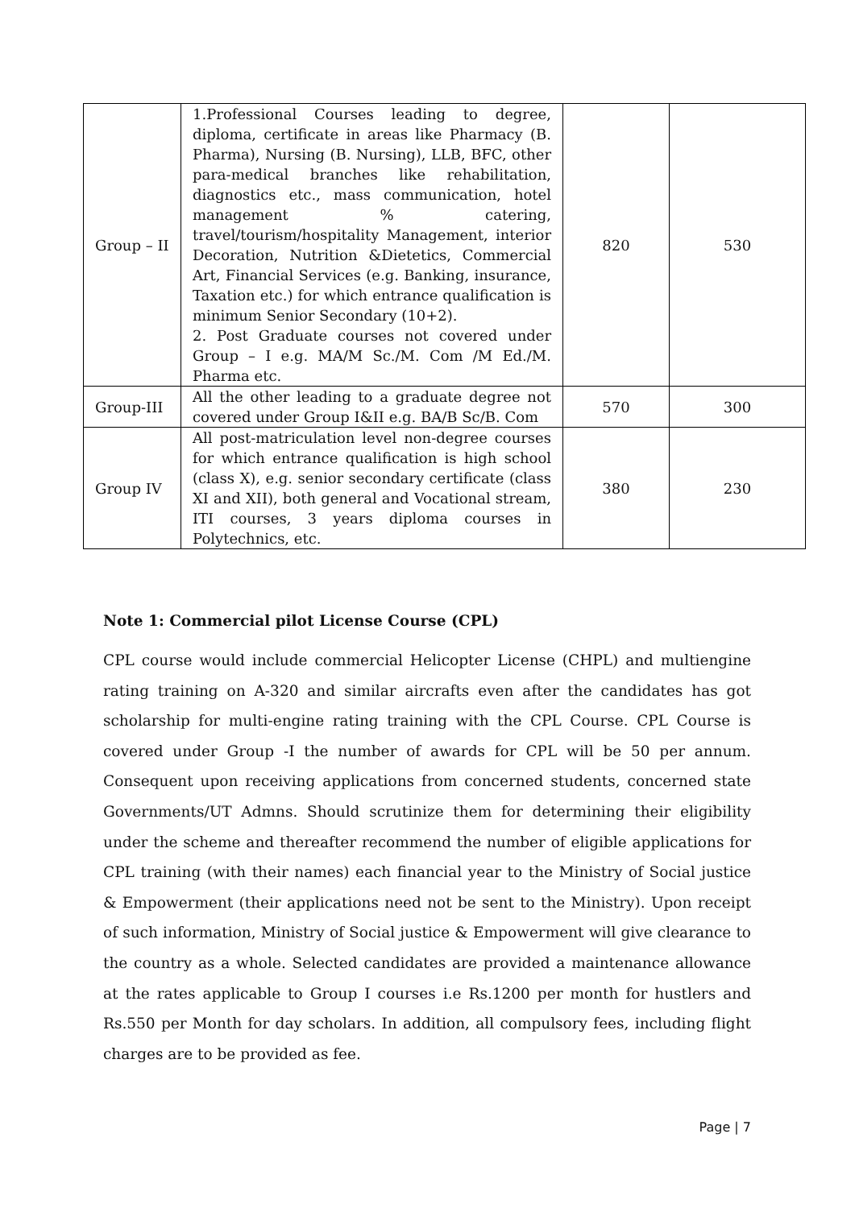| Group – II | 1.Professional Courses leading to degree, diploma, certificate in areas like Pharmacy (B. Pharma), Nursing (B. Nursing), LLB, BFC, other para-medical branches like rehabilitation, diagnostics etc., mass communication, hotel management % catering, travel/tourism/hospitality Management, interior Decoration, Nutrition &Dietetics, Commercial Art, Financial Services (e.g. Banking, insurance, Taxation etc.) for which entrance qualification is minimum Senior Secondary (10+2). 2. Post Graduate courses not covered under Group – I e.g. MA/M Sc./M. Com /M Ed./M. Pharma etc. | 820 | 530 |
| Group-III | All the other leading to a graduate degree not covered under Group I&II e.g. BA/B Sc/B. Com | 570 | 300 |
| Group IV | All post-matriculation level non-degree courses for which entrance qualification is high school (class X), e.g. senior secondary certificate (class XI and XII), both general and Vocational stream, ITI courses, 3 years diploma courses in Polytechnics, etc. | 380 | 230 |
Note 1: Commercial pilot License Course (CPL)
CPL course would include commercial Helicopter License (CHPL) and multiengine rating training on A-320 and similar aircrafts even after the candidates has got scholarship for multi-engine rating training with the CPL Course. CPL Course is covered under Group -I the number of awards for CPL will be 50 per annum. Consequent upon receiving applications from concerned students, concerned state Governments/UT Admns. Should scrutinize them for determining their eligibility under the scheme and thereafter recommend the number of eligible applications for CPL training (with their names) each financial year to the Ministry of Social justice & Empowerment (their applications need not be sent to the Ministry). Upon receipt of such information, Ministry of Social justice & Empowerment will give clearance to the country as a whole. Selected candidates are provided a maintenance allowance at the rates applicable to Group I courses i.e Rs.1200 per month for hustlers and Rs.550 per Month for day scholars. In addition, all compulsory fees, including flight charges are to be provided as fee.
Page | 7